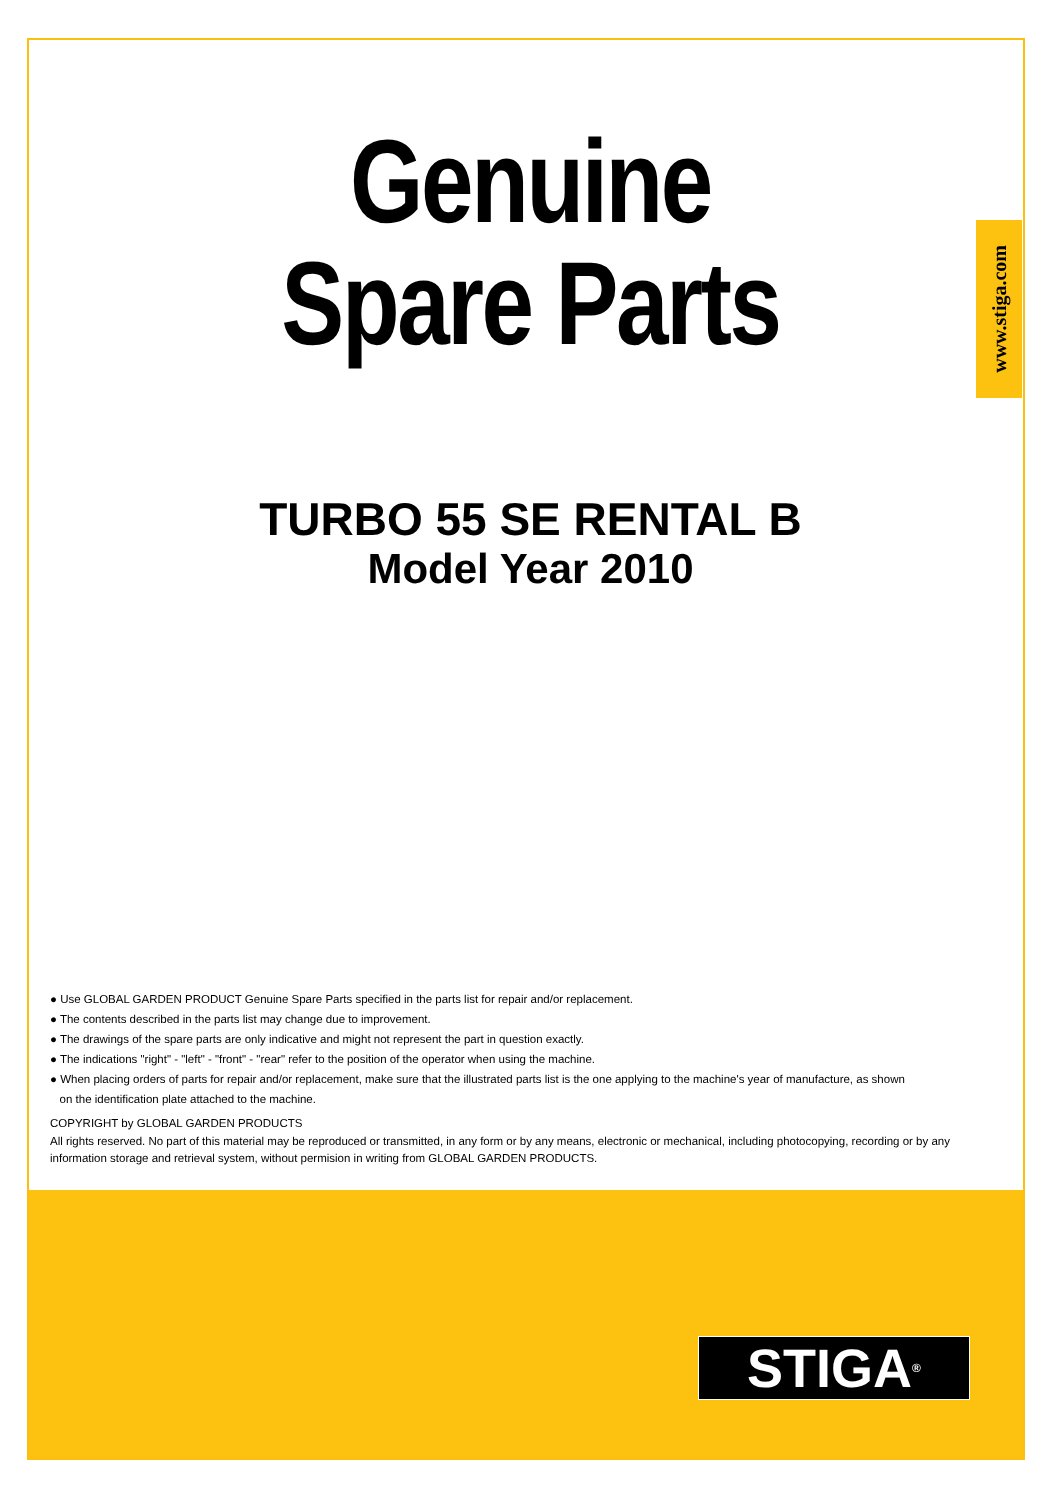www.stiga.com
Genuine
Spare Parts
TURBO 55 SE RENTAL B
Model Year 2010
● Use GLOBAL GARDEN PRODUCT Genuine Spare Parts specified in the parts list for repair and/or replacement.
● The contents described in the parts list may change due to improvement.
● The drawings of the spare parts are only indicative and might not represent the part in question exactly.
● The indications "right" - "left" - "front" - "rear" refer to the position of the operator when using the machine.
● When placing orders of parts for repair and/or replacement, make sure that the illustrated parts list is the one applying to the machine's year of manufacture, as shown
on the identification plate attached to the machine.
COPYRIGHT by GLOBAL GARDEN PRODUCTS
All rights reserved. No part of this material may be reproduced or transmitted, in any form or by any means, electronic or mechanical, including photocopying, recording or by any information storage and retrieval system, without permision in writing from GLOBAL GARDEN PRODUCTS.
STIGA<sup>®</sup>